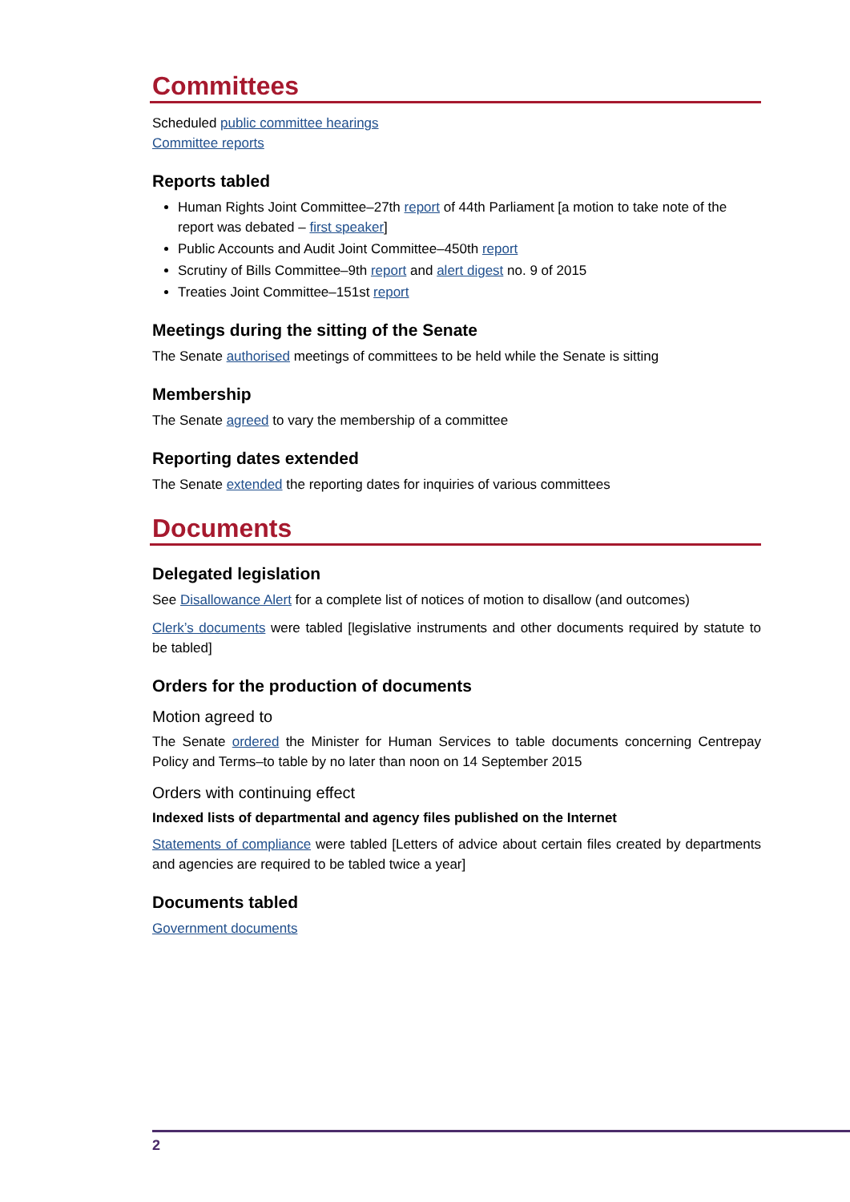Committees
Scheduled public committee hearings
Committee reports
Reports tabled
Human Rights Joint Committee–27th report of 44th Parliament [a motion to take note of the report was debated – first speaker]
Public Accounts and Audit Joint Committee–450th report
Scrutiny of Bills Committee–9th report and alert digest no. 9 of 2015
Treaties Joint Committee–151st report
Meetings during the sitting of the Senate
The Senate authorised meetings of committees to be held while the Senate is sitting
Membership
The Senate agreed to vary the membership of a committee
Reporting dates extended
The Senate extended the reporting dates for inquiries of various committees
Documents
Delegated legislation
See Disallowance Alert for a complete list of notices of motion to disallow (and outcomes)
Clerk’s documents were tabled [legislative instruments and other documents required by statute to be tabled]
Orders for the production of documents
Motion agreed to
The Senate ordered the Minister for Human Services to table documents concerning Centrepay Policy and Terms–to table by no later than noon on 14 September 2015
Orders with continuing effect
Indexed lists of departmental and agency files published on the Internet
Statements of compliance were tabled [Letters of advice about certain files created by departments and agencies are required to be tabled twice a year]
Documents tabled
Government documents
2